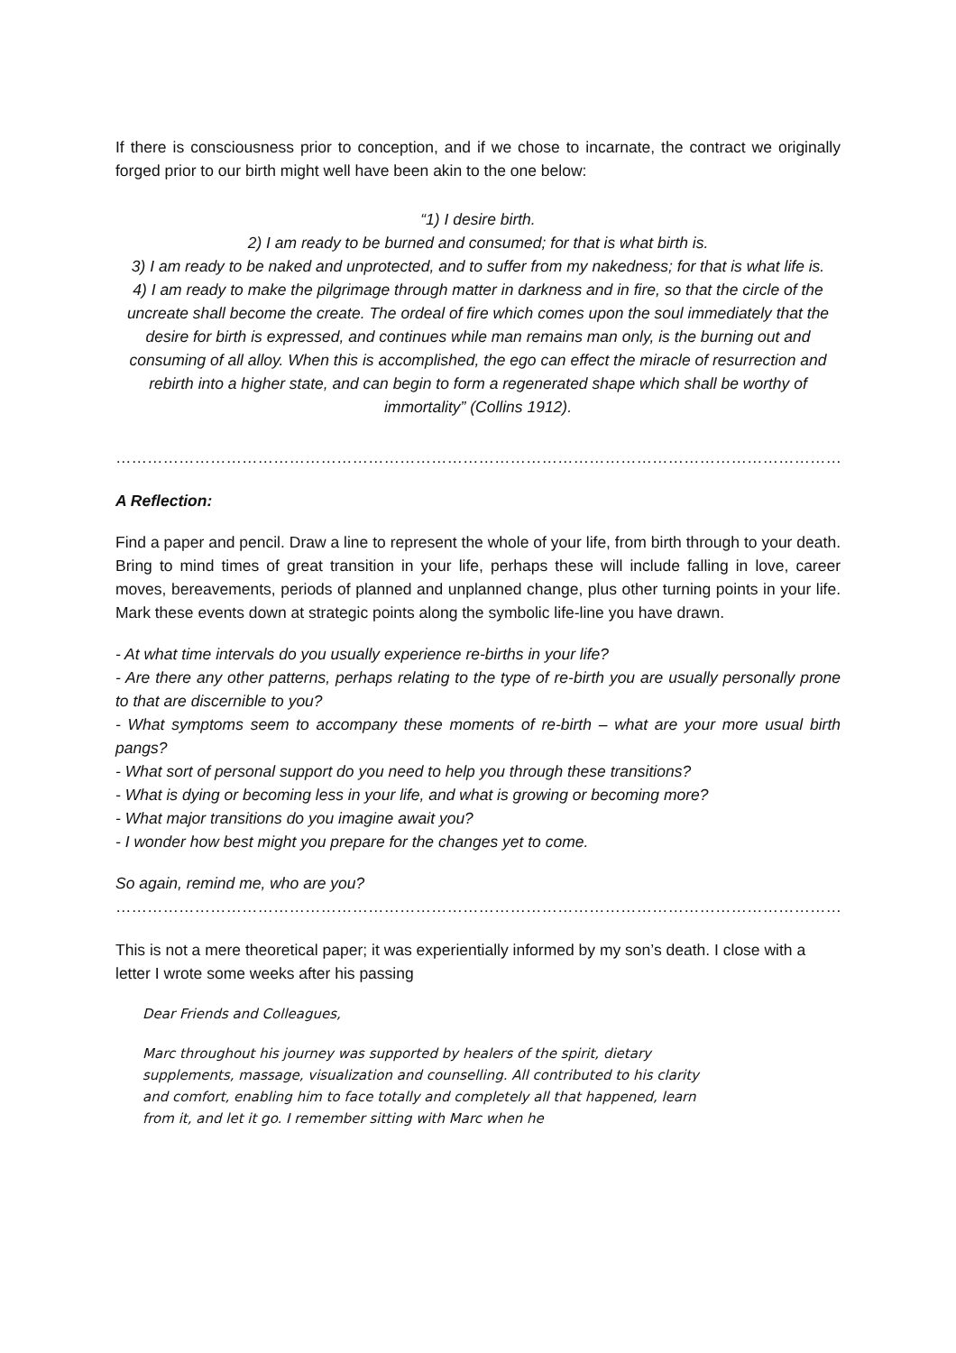If there is consciousness prior to conception, and if we chose to incarnate, the contract we originally forged prior to our birth might well have been akin to the one below:
“1) I desire birth.
2) I am ready to be burned and consumed; for that is what birth is.
3) I am ready to be naked and unprotected, and to suffer from my nakedness; for that is what life is.
4) I am ready to make the pilgrimage through matter in darkness and in fire, so that the circle of the uncreate shall become the create. The ordeal of fire which comes upon the soul immediately that the desire for birth is expressed, and continues while man remains man only, is the burning out and consuming of all alloy. When this is accomplished, the ego can effect the miracle of resurrection and rebirth into a higher state, and can begin to form a regenerated shape which shall be worthy of immortality” (Collins 1912).
……………………………………………………………………………………………………………………………………………………
A Reflection:
Find a paper and pencil. Draw a line to represent the whole of your life, from birth through to your death. Bring to mind times of great transition in your life, perhaps these will include falling in love, career moves, bereavements, periods of planned and unplanned change, plus other turning points in your life. Mark these events down at strategic points along the symbolic life-line you have drawn.
- At what time intervals do you usually experience re-births in your life?
- Are there any other patterns, perhaps relating to the type of re-birth you are usually personally prone to that are discernible to you?
- What symptoms seem to accompany these moments of re-birth – what are your more usual birth pangs?
- What sort of personal support do you need to help you through these transitions?
- What is dying or becoming less in your life, and what is growing or becoming more?
- What major transitions do you imagine await you?
- I wonder how best might you prepare for the changes yet to come.
So again, remind me, who are you?
……………………………………………………………………………………………………………………………………………………
This is not a mere theoretical paper; it was experientially informed by my son’s death. I close with a letter I wrote some weeks after his passing
Dear Friends and Colleagues,
Marc throughout his journey was supported by healers of the spirit, dietary supplements, massage, visualization and counselling. All contributed to his clarity and comfort, enabling him to face totally and completely all that happened, learn from it, and let it go. I remember sitting with Marc when he